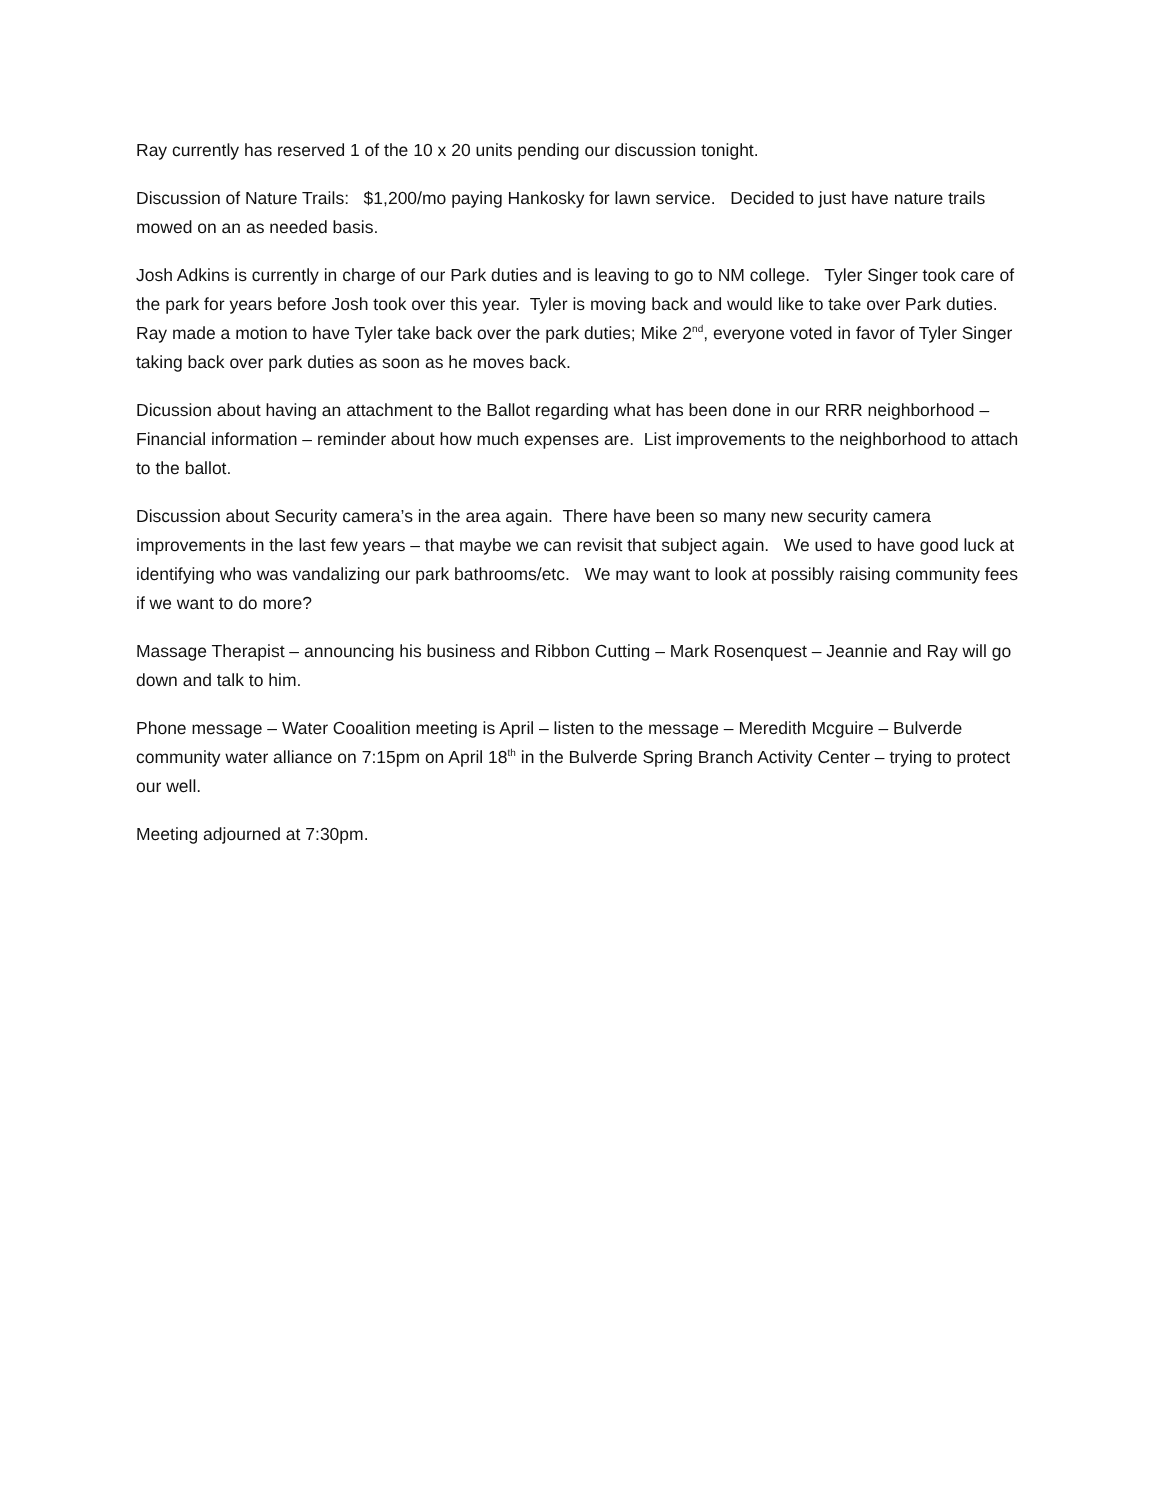Ray currently has reserved 1 of the 10 x 20 units pending our discussion tonight.
Discussion of Nature Trails: $1,200/mo paying Hankosky for lawn service. Decided to just have nature trails mowed on an as needed basis.
Josh Adkins is currently in charge of our Park duties and is leaving to go to NM college. Tyler Singer took care of the park for years before Josh took over this year. Tyler is moving back and would like to take over Park duties. Ray made a motion to have Tyler take back over the park duties; Mike 2<sup>nd</sup>, everyone voted in favor of Tyler Singer taking back over park duties as soon as he moves back.
Dicussion about having an attachment to the Ballot regarding what has been done in our RRR neighborhood – Financial information – reminder about how much expenses are. List improvements to the neighborhood to attach to the ballot.
Discussion about Security camera’s in the area again. There have been so many new security camera improvements in the last few years – that maybe we can revisit that subject again. We used to have good luck at identifying who was vandalizing our park bathrooms/etc. We may want to look at possibly raising community fees if we want to do more?
Massage Therapist – announcing his business and Ribbon Cutting – Mark Rosenquest – Jeannie and Ray will go down and talk to him.
Phone message – Water Cooalition meeting is April – listen to the message – Meredith Mcguire – Bulverde community water alliance on 7:15pm on April 18<sup>th</sup> in the Bulverde Spring Branch Activity Center – trying to protect our well.
Meeting adjourned at 7:30pm.